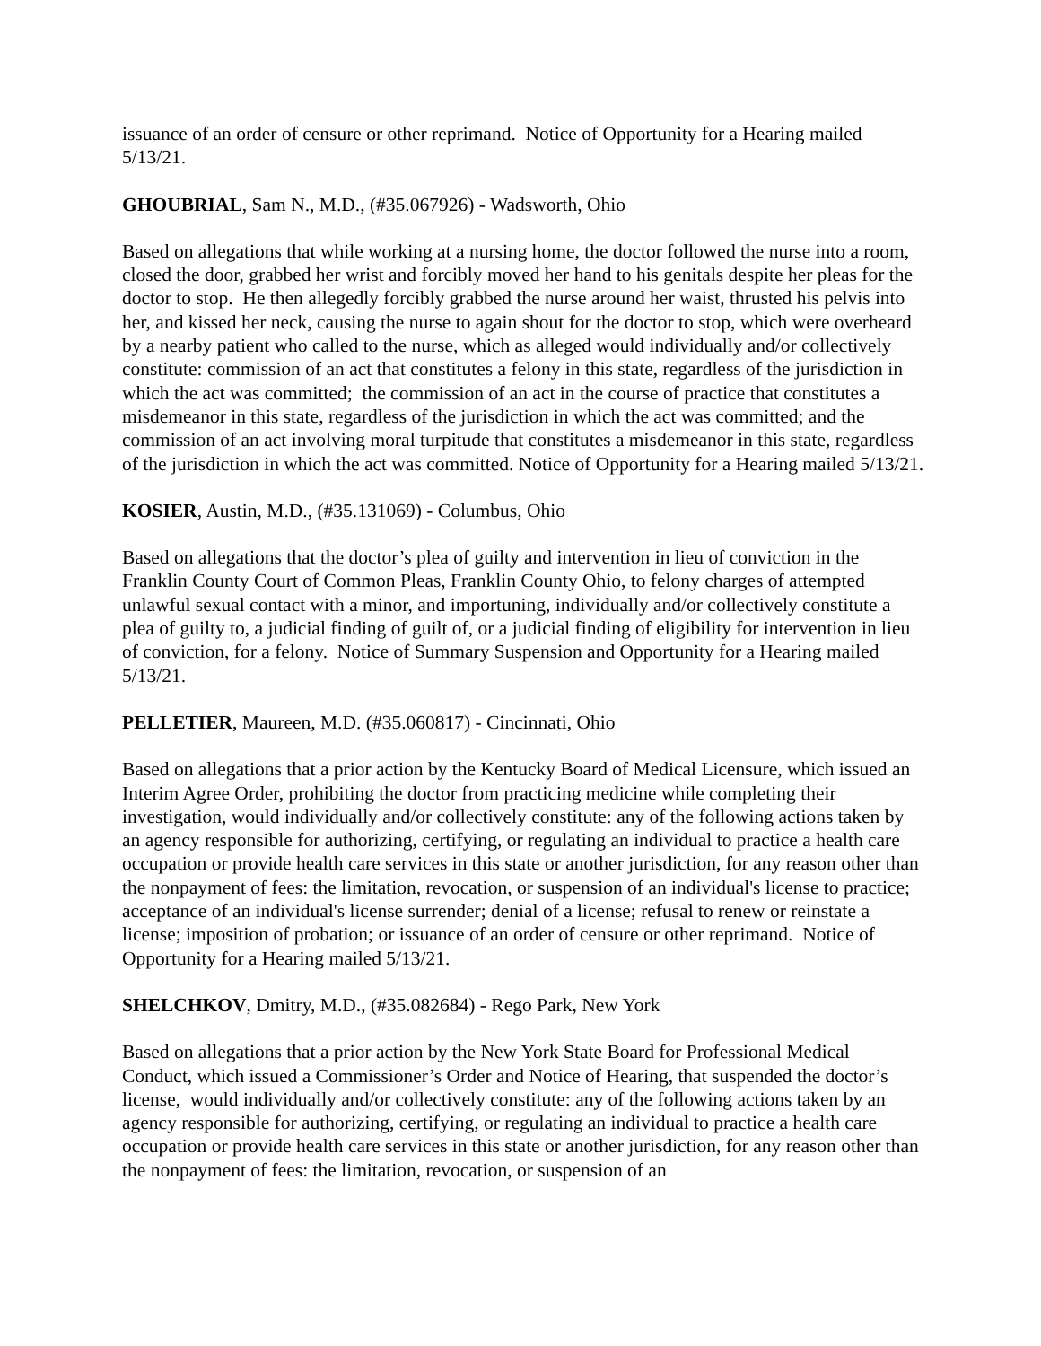issuance of an order of censure or other reprimand. Notice of Opportunity for a Hearing mailed 5/13/21.
GHOUBRIAL, Sam N., M.D., (#35.067926) - Wadsworth, Ohio
Based on allegations that while working at a nursing home, the doctor followed the nurse into a room, closed the door, grabbed her wrist and forcibly moved her hand to his genitals despite her pleas for the doctor to stop. He then allegedly forcibly grabbed the nurse around her waist, thrusted his pelvis into her, and kissed her neck, causing the nurse to again shout for the doctor to stop, which were overheard by a nearby patient who called to the nurse, which as alleged would individually and/or collectively constitute: commission of an act that constitutes a felony in this state, regardless of the jurisdiction in which the act was committed; the commission of an act in the course of practice that constitutes a misdemeanor in this state, regardless of the jurisdiction in which the act was committed; and the commission of an act involving moral turpitude that constitutes a misdemeanor in this state, regardless of the jurisdiction in which the act was committed. Notice of Opportunity for a Hearing mailed 5/13/21.
KOSIER, Austin, M.D., (#35.131069) - Columbus, Ohio
Based on allegations that the doctor’s plea of guilty and intervention in lieu of conviction in the Franklin County Court of Common Pleas, Franklin County Ohio, to felony charges of attempted unlawful sexual contact with a minor, and importuning, individually and/or collectively constitute a plea of guilty to, a judicial finding of guilt of, or a judicial finding of eligibility for intervention in lieu of conviction, for a felony. Notice of Summary Suspension and Opportunity for a Hearing mailed 5/13/21.
PELLETIER, Maureen, M.D. (#35.060817) - Cincinnati, Ohio
Based on allegations that a prior action by the Kentucky Board of Medical Licensure, which issued an Interim Agree Order, prohibiting the doctor from practicing medicine while completing their investigation, would individually and/or collectively constitute: any of the following actions taken by an agency responsible for authorizing, certifying, or regulating an individual to practice a health care occupation or provide health care services in this state or another jurisdiction, for any reason other than the nonpayment of fees: the limitation, revocation, or suspension of an individual's license to practice; acceptance of an individual's license surrender; denial of a license; refusal to renew or reinstate a license; imposition of probation; or issuance of an order of censure or other reprimand. Notice of Opportunity for a Hearing mailed 5/13/21.
SHELCHKOV, Dmitry, M.D., (#35.082684) - Rego Park, New York
Based on allegations that a prior action by the New York State Board for Professional Medical Conduct, which issued a Commissioner’s Order and Notice of Hearing, that suspended the doctor’s license, would individually and/or collectively constitute: any of the following actions taken by an agency responsible for authorizing, certifying, or regulating an individual to practice a health care occupation or provide health care services in this state or another jurisdiction, for any reason other than the nonpayment of fees: the limitation, revocation, or suspension of an